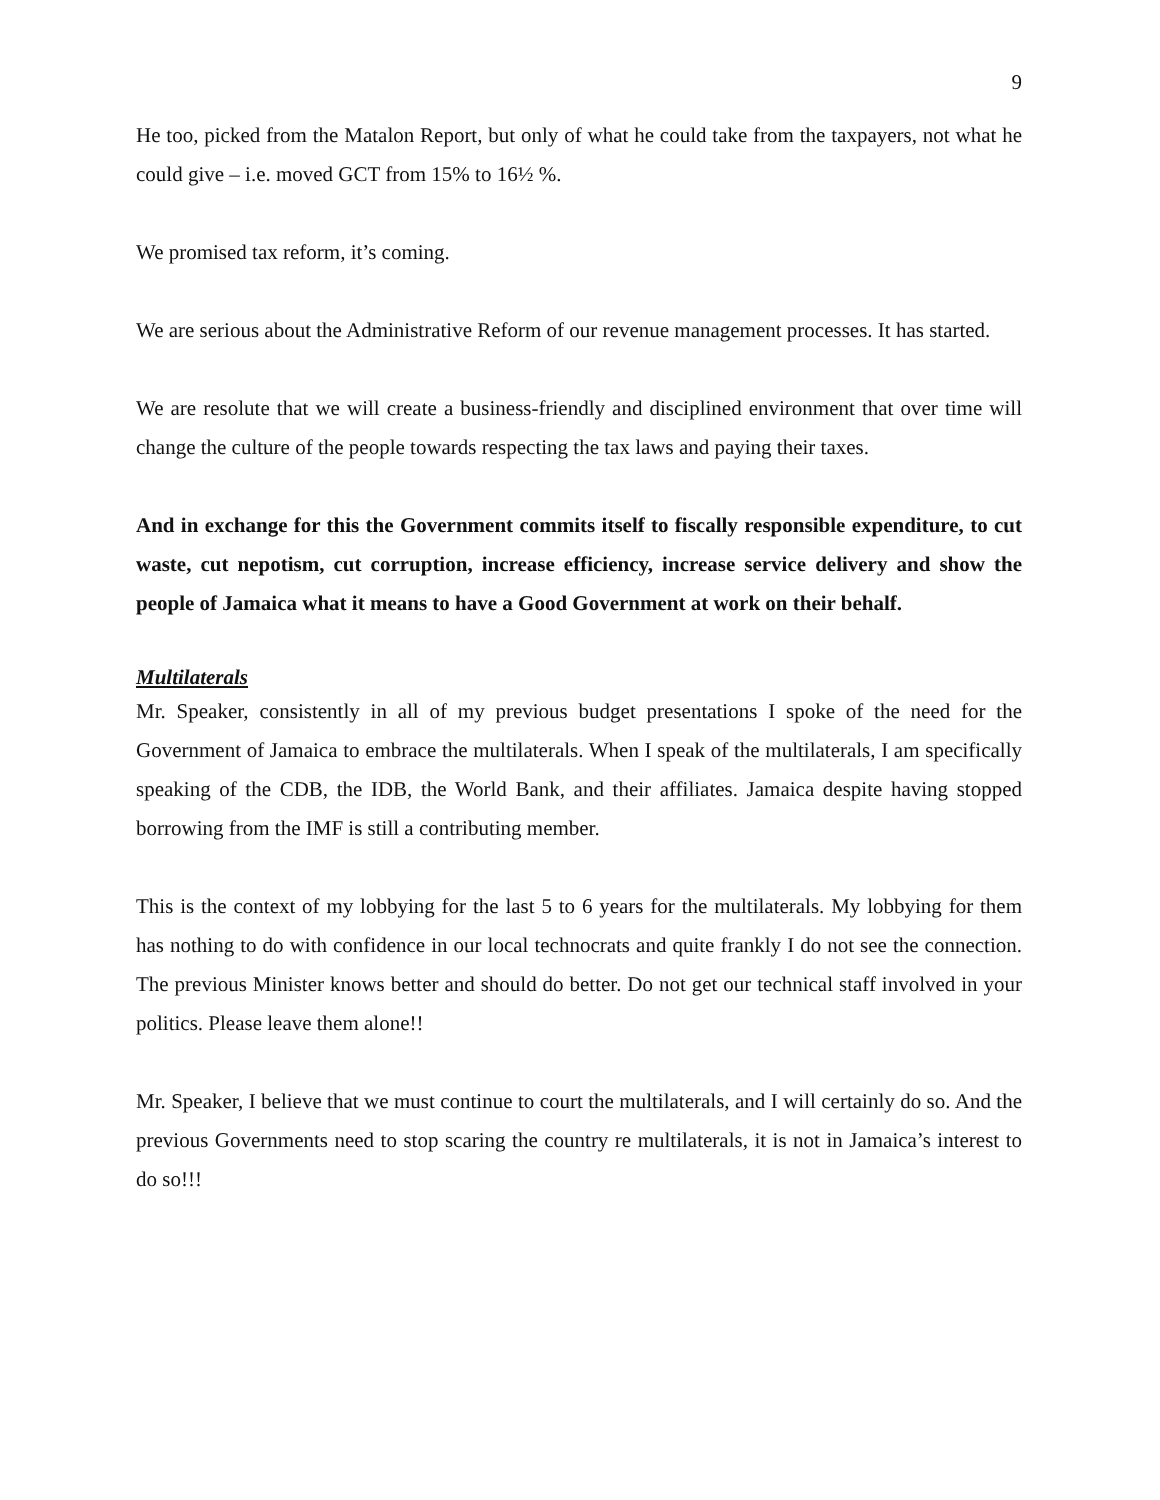9
He too, picked from the Matalon Report, but only of what he could take from the taxpayers, not what he could give – i.e. moved GCT from 15% to 16½ %.
We promised tax reform, it’s coming.
We are serious about the Administrative Reform of our revenue management processes. It has started.
We are resolute that we will create a business-friendly and disciplined environment that over time will change the culture of the people towards respecting the tax laws and paying their taxes.
And in exchange for this the Government commits itself to fiscally responsible expenditure, to cut waste, cut nepotism, cut corruption, increase efficiency, increase service delivery and show the people of Jamaica what it means to have a Good Government at work on their behalf.
Multilaterals
Mr. Speaker, consistently in all of my previous budget presentations I spoke of the need for the Government of Jamaica to embrace the multilaterals. When I speak of the multilaterals, I am specifically speaking of the CDB, the IDB, the World Bank, and their affiliates. Jamaica despite having stopped borrowing from the IMF is still a contributing member.
This is the context of my lobbying for the last 5 to 6 years for the multilaterals. My lobbying for them has nothing to do with confidence in our local technocrats and quite frankly I do not see the connection. The previous Minister knows better and should do better. Do not get our technical staff involved in your politics. Please leave them alone!!
Mr. Speaker, I believe that we must continue to court the multilaterals, and I will certainly do so. And the previous Governments need to stop scaring the country re multilaterals, it is not in Jamaica’s interest to do so!!!